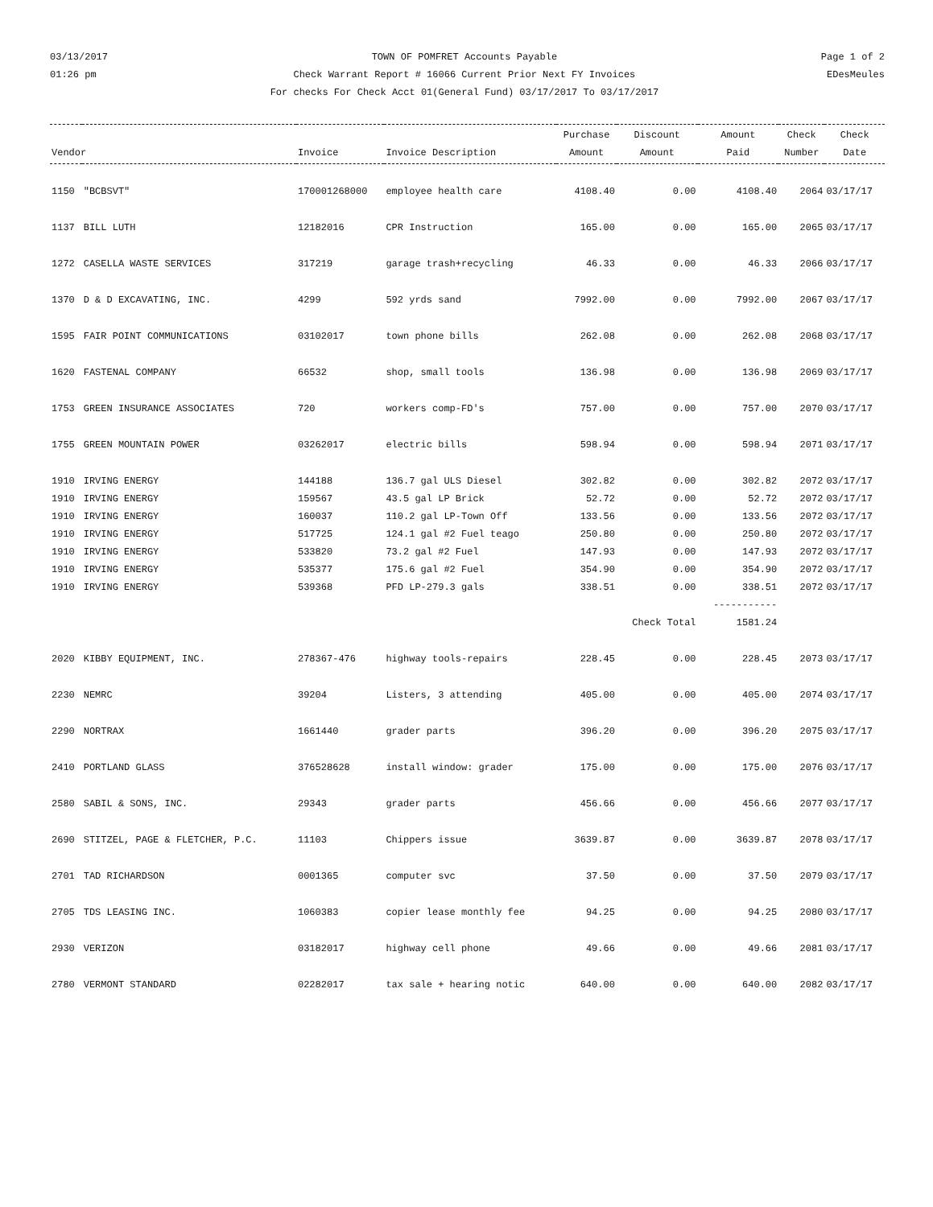03/13/2017
01:26 pm
TOWN OF POMFRET Accounts Payable
Check Warrant Report # 16066 Current Prior Next FY Invoices
For checks For Check Acct 01(General Fund) 03/17/2017 To 03/17/2017
Page 1 of 2
EDesMeules
| Vendor | | Invoice | Invoice Description | Purchase Amount | Discount Amount | Amount Paid | Check Number | Check Date |
| --- | --- | --- | --- | --- | --- | --- | --- | --- |
| 1150 | "BCBSVT" | 170001268000 | employee health care | 4108.40 | 0.00 | 4108.40 | 2064 | 03/17/17 |
| 1137 | BILL LUTH | 12182016 | CPR Instruction | 165.00 | 0.00 | 165.00 | 2065 | 03/17/17 |
| 1272 | CASELLA WASTE SERVICES | 317219 | garage trash+recycling | 46.33 | 0.00 | 46.33 | 2066 | 03/17/17 |
| 1370 | D & D EXCAVATING, INC. | 4299 | 592 yrds sand | 7992.00 | 0.00 | 7992.00 | 2067 | 03/17/17 |
| 1595 | FAIR POINT COMMUNICATIONS | 03102017 | town phone bills | 262.08 | 0.00 | 262.08 | 2068 | 03/17/17 |
| 1620 | FASTENAL COMPANY | 66532 | shop, small tools | 136.98 | 0.00 | 136.98 | 2069 | 03/17/17 |
| 1753 | GREEN INSURANCE ASSOCIATES | 720 | workers comp-FD's | 757.00 | 0.00 | 757.00 | 2070 | 03/17/17 |
| 1755 | GREEN MOUNTAIN POWER | 03262017 | electric bills | 598.94 | 0.00 | 598.94 | 2071 | 03/17/17 |
| 1910 | IRVING ENERGY | 144188 | 136.7 gal ULS Diesel | 302.82 | 0.00 | 302.82 | 2072 | 03/17/17 |
| 1910 | IRVING ENERGY | 159567 | 43.5 gal LP Brick | 52.72 | 0.00 | 52.72 | 2072 | 03/17/17 |
| 1910 | IRVING ENERGY | 160037 | 110.2 gal LP-Town Off | 133.56 | 0.00 | 133.56 | 2072 | 03/17/17 |
| 1910 | IRVING ENERGY | 517725 | 124.1 gal #2 Fuel teago | 250.80 | 0.00 | 250.80 | 2072 | 03/17/17 |
| 1910 | IRVING ENERGY | 533820 | 73.2 gal #2 Fuel | 147.93 | 0.00 | 147.93 | 2072 | 03/17/17 |
| 1910 | IRVING ENERGY | 535377 | 175.6 gal #2 Fuel | 354.90 | 0.00 | 354.90 | 2072 | 03/17/17 |
| 1910 | IRVING ENERGY | 539368 | PFD LP-279.3 gals | 338.51 | 0.00 | 338.51 | 2072 | 03/17/17 |
| | | | | | | ----------- | | |
| | | | | | Check Total | 1581.24 | | |
| 2020 | KIBBY EQUIPMENT, INC. | 278367-476 | highway tools-repairs | 228.45 | 0.00 | 228.45 | 2073 | 03/17/17 |
| 2230 | NEMRC | 39204 | Listers, 3 attending | 405.00 | 0.00 | 405.00 | 2074 | 03/17/17 |
| 2290 | NORTRAX | 1661440 | grader parts | 396.20 | 0.00 | 396.20 | 2075 | 03/17/17 |
| 2410 | PORTLAND GLASS | 376528628 | install window: grader | 175.00 | 0.00 | 175.00 | 2076 | 03/17/17 |
| 2580 | SABIL & SONS, INC. | 29343 | grader parts | 456.66 | 0.00 | 456.66 | 2077 | 03/17/17 |
| 2690 | STITZEL, PAGE & FLETCHER, P.C. | 11103 | Chippers issue | 3639.87 | 0.00 | 3639.87 | 2078 | 03/17/17 |
| 2701 | TAD RICHARDSON | 0001365 | computer svc | 37.50 | 0.00 | 37.50 | 2079 | 03/17/17 |
| 2705 | TDS LEASING INC. | 1060383 | copier lease monthly fee | 94.25 | 0.00 | 94.25 | 2080 | 03/17/17 |
| 2930 | VERIZON | 03182017 | highway cell phone | 49.66 | 0.00 | 49.66 | 2081 | 03/17/17 |
| 2780 | VERMONT STANDARD | 02282017 | tax sale + hearing notic | 640.00 | 0.00 | 640.00 | 2082 | 03/17/17 |